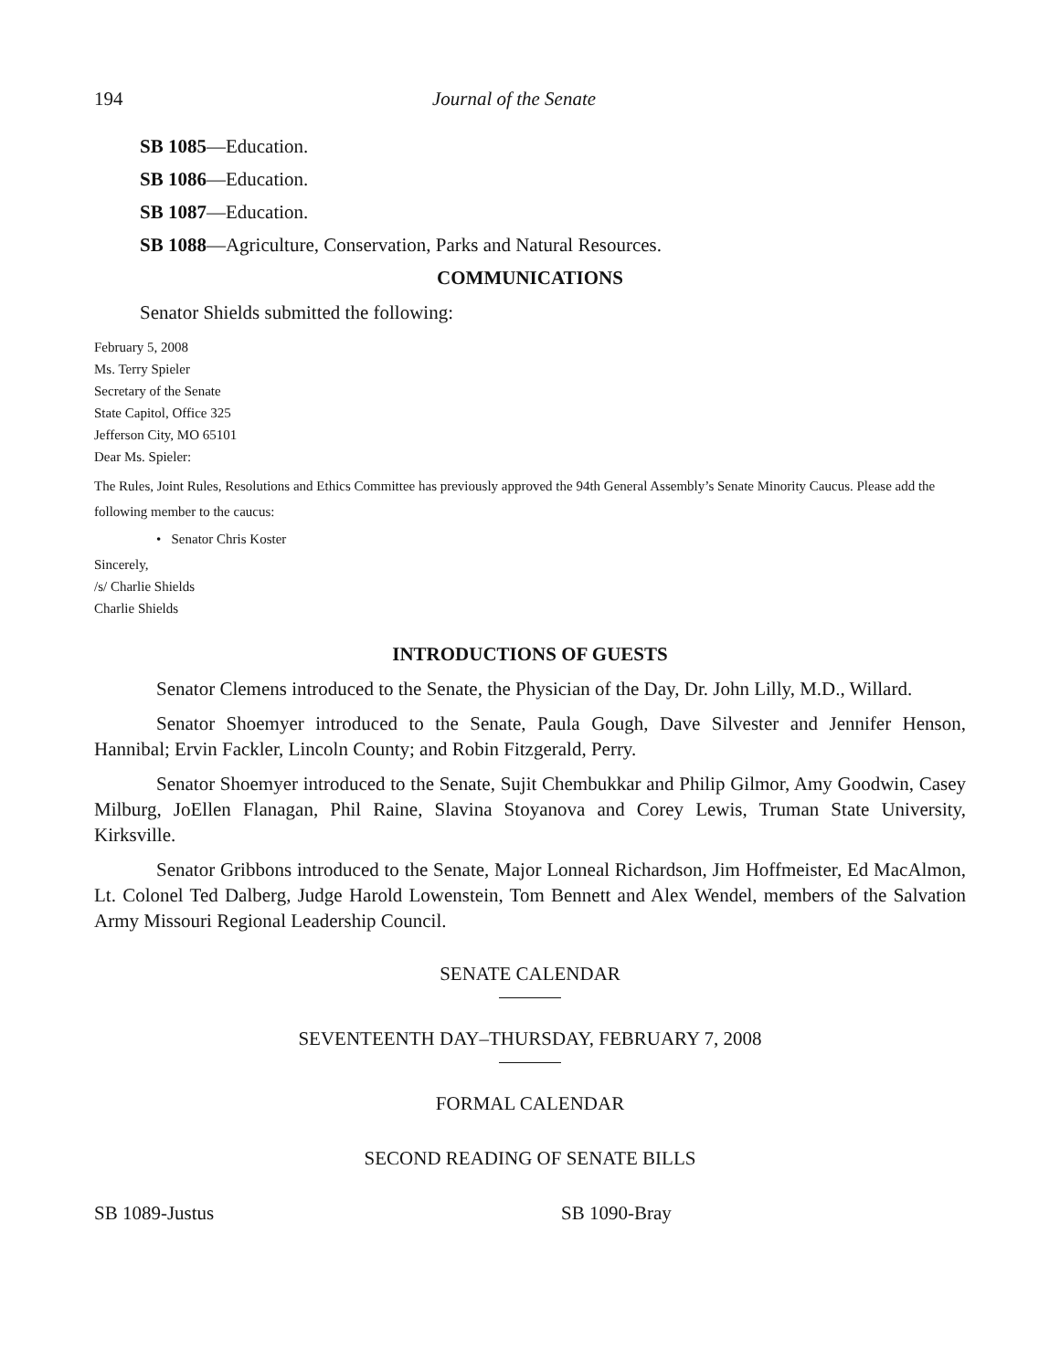194 Journal of the Senate
SB 1085—Education.
SB 1086—Education.
SB 1087—Education.
SB 1088—Agriculture, Conservation, Parks and Natural Resources.
COMMUNICATIONS
Senator Shields submitted the following:
February 5, 2008
Ms. Terry Spieler
Secretary of the Senate
State Capitol, Office 325
Jefferson City, MO 65101
Dear Ms. Spieler:
The Rules, Joint Rules, Resolutions and Ethics Committee has previously approved the 94th General Assembly’s Senate Minority Caucus. Please add the following member to the caucus:
• Senator Chris Koster
Sincerely,
/s/ Charlie Shields
Charlie Shields
INTRODUCTIONS OF GUESTS
Senator Clemens introduced to the Senate, the Physician of the Day, Dr. John Lilly, M.D., Willard.
Senator Shoemyer introduced to the Senate, Paula Gough, Dave Silvester and Jennifer Henson, Hannibal; Ervin Fackler, Lincoln County; and Robin Fitzgerald, Perry.
Senator Shoemyer introduced to the Senate, Sujit Chembukkar and Philip Gilmor, Amy Goodwin, Casey Milburg, JoEllen Flanagan, Phil Raine, Slavina Stoyanova and Corey Lewis, Truman State University, Kirksville.
Senator Gribbons introduced to the Senate, Major Lonneal Richardson, Jim Hoffmeister, Ed MacAlmon, Lt. Colonel Ted Dalberg, Judge Harold Lowenstein, Tom Bennett and Alex Wendel, members of the Salvation Army Missouri Regional Leadership Council.
SENATE CALENDAR
SEVENTEENTH DAY–THURSDAY, FEBRUARY 7, 2008
FORMAL CALENDAR
SECOND READING OF SENATE BILLS
SB 1089-Justus SB 1090-Bray